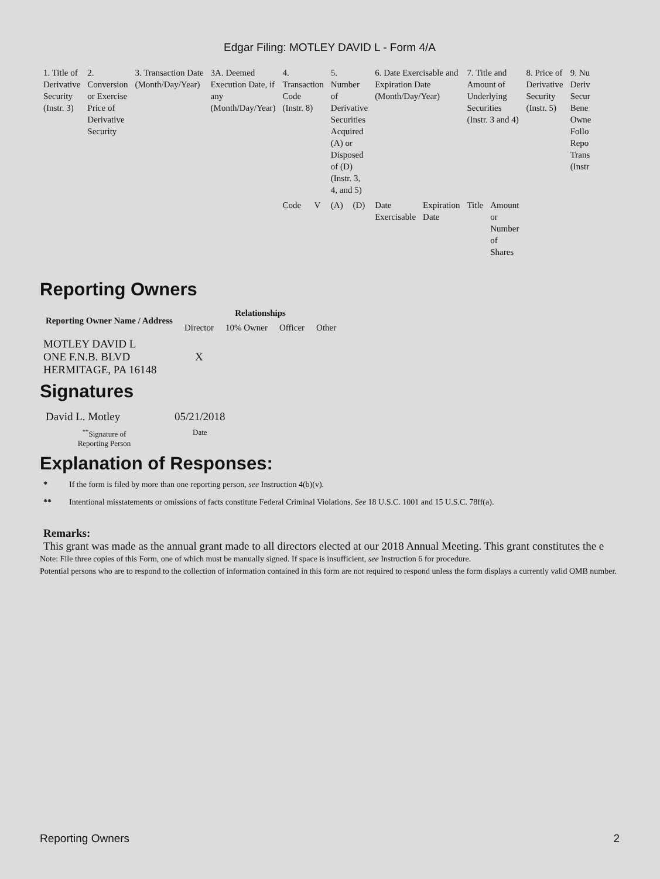Edgar Filing: MOTLEY DAVID L - Form 4/A
| 1. Title of Derivative Security (Instr. 3) | 2. Conversion or Exercise Price of Derivative Security | 3. Transaction Date (Month/Day/Year) | 3A. Deemed Execution Date, if any (Month/Day/Year) | 4. Transaction Code (Instr. 8) | | 5. Number of Derivative Securities Acquired (A) or Disposed of (D) (Instr. 3, 4, and 5) | | 6. Date Exercisable and Expiration Date (Month/Day/Year) | | 7. Title and Amount of Underlying Securities (Instr. 3 and 4) | | 8. Price of Derivative Security (Instr. 5) | 9. Nu Deriv Secur Bene Owne Follo Repo Trans (Instr |
| --- | --- | --- | --- | --- | --- | --- | --- | --- | --- | --- | --- | --- | --- |
| | | | | Code | V | (A) | (D) | Date Exercisable | Expiration Date | Title | Amount or Number of Shares | | |
Reporting Owners
| Reporting Owner Name / Address | Relationships | | | |
| --- | --- | --- | --- | --- |
| | Director | 10% Owner | Officer | Other |
| MOTLEY DAVID L ONE F.N.B. BLVD HERMITAGE, PA 16148 | X | | | |
Signatures
| David L. Motley | 05/21/2018 |
| <sup>**</sup> Signature of Reporting Person | Date |
Explanation of Responses:
* If the form is filed by more than one reporting person, see Instruction 4(b)(v).
** Intentional misstatements or omissions of facts constitute Federal Criminal Violations. See 18 U.S.C. 1001 and 15 U.S.C. 78ff(a).
Remarks:
This grant was made as the annual grant made to all directors elected at our 2018 Annual Meeting. This grant constitutes the e
Note: File three copies of this Form, one of which must be manually signed. If space is insufficient, see Instruction 6 for procedure.
Potential persons who are to respond to the collection of information contained in this form are not required to respond unless the form displays a currently valid OMB number.
Reporting Owners 2